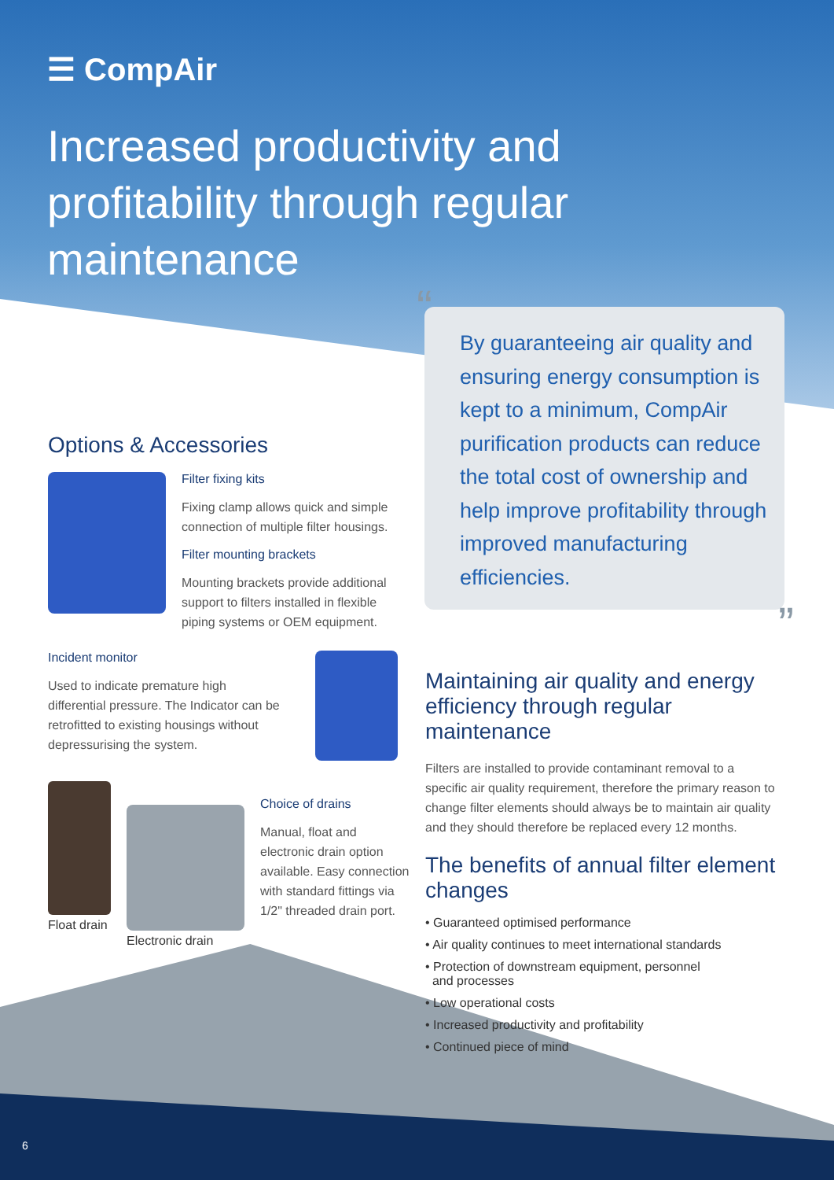☰ CompAir
Increased productivity and profitability through regular maintenance
“By guaranteeing air quality and ensuring energy consumption is kept to a minimum, CompAir purification products can reduce the total cost of ownership and help improve profitability through improved manufacturing efficiencies.”
Options & Accessories
Filter fixing kits
Fixing clamp allows quick and simple connection of multiple filter housings.
Filter mounting brackets
Mounting brackets provide additional support to filters installed in flexible piping systems or OEM equipment.
Incident monitor
Used to indicate premature high differential pressure. The Indicator can be retrofitted to existing housings without depressurising the system.
Float drain
Electronic drain
Choice of drains
Manual, float and electronic drain option available. Easy connection with standard fittings via 1/2" threaded drain port.
Maintaining air quality and energy efficiency through regular maintenance
Filters are installed to provide contaminant removal to a specific air quality requirement, therefore the primary reason to change filter elements should always be to maintain air quality and they should therefore be replaced every 12 months.
The benefits of annual filter element changes
• Guaranteed optimised performance
• Air quality continues to meet international standards
• Protection of downstream equipment, personnel
and processes
• Low operational costs
• Increased productivity and profitability
• Continued piece of mind
6